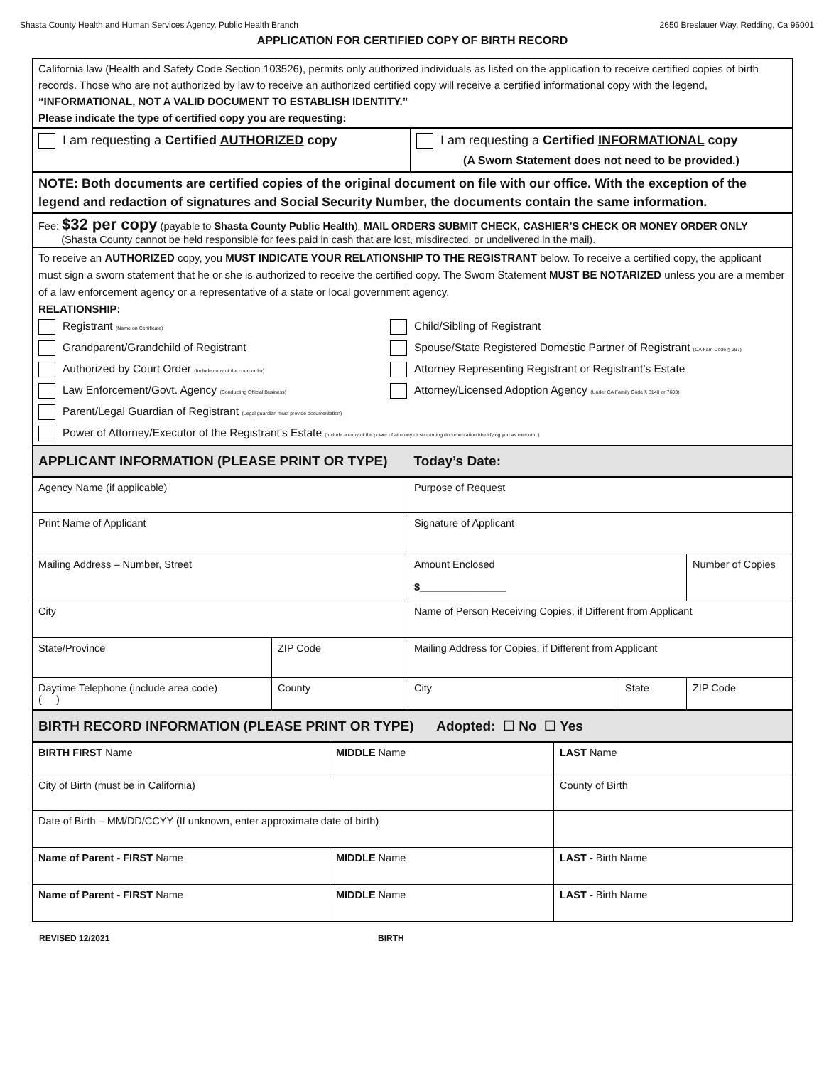Shasta County Health and Human Services Agency, Public Health Branch 2650 Breslauer Way, Redding, Ca 96001
APPLICATION FOR CERTIFIED COPY OF BIRTH RECORD
California law (Health and Safety Code Section 103526), permits only authorized individuals as listed on the application to receive certified copies of birth records. Those who are not authorized by law to receive an authorized certified copy will receive a certified informational copy with the legend, “INFORMATIONAL, NOT A VALID DOCUMENT TO ESTABLISH IDENTITY.”
Please indicate the type of certified copy you are requesting:
| I am requesting a Certified AUTHORIZED copy | I am requesting a Certified INFORMATIONAL copy (A Sworn Statement does not need to be provided.) |
NOTE: Both documents are certified copies of the original document on file with our office. With the exception of the legend and redaction of signatures and Social Security Number, the documents contain the same information.
Fee: $32 per copy (payable to Shasta County Public Health). MAIL ORDERS SUBMIT CHECK, CASHIER’S CHECK OR MONEY ORDER ONLY
(Shasta County cannot be held responsible for fees paid in cash that are lost, misdirected, or undelivered in the mail).
To receive an AUTHORIZED copy, you MUST INDICATE YOUR RELATIONSHIP TO THE REGISTRANT below. To receive a certified copy, the applicant must sign a sworn statement that he or she is authorized to receive the certified copy. The Sworn Statement MUST BE NOTARIZED unless you are a member of a law enforcement agency or a representative of a state or local government agency.
RELATIONSHIP:
Registrant (Name on Certificate)
Child/Sibling of Registrant
Grandparent/Grandchild of Registrant
Spouse/State Registered Domestic Partner of Registrant (CA Fam Code § 297)
Authorized by Court Order (Include copy of the court order)
Attorney Representing Registrant or Registrant’s Estate
Law Enforcement/Govt. Agency (Conducting Official Business)
Attorney/Licensed Adoption Agency (Under CA Family Code § 3140 or 7603)
Parent/Legal Guardian of Registrant (Legal guardian must provide documentation)
Power of Attorney/Executor of the Registrant’s Estate (Include a copy of the power of attorney or supporting documentation identifying you as executor.)
APPLICANT INFORMATION (PLEASE PRINT OR TYPE) Today’s Date:
| Agency Name (if applicable) | | Purpose of Request | | |
| Print Name of Applicant | | Signature of Applicant | | |
| Mailing Address – Number, Street | | Amount Enclosed $_______________ | | Number of Copies |
| City | | Name of Person Receiving Copies, if Different from Applicant | | |
| State/Province | ZIP Code | Mailing Address for Copies, if Different from Applicant | | |
| Daytime Telephone (include area code) ( ) | County | City | State | ZIP Code |
BIRTH RECORD INFORMATION (PLEASE PRINT OR TYPE) Adopted: ☐ No ☐ Yes
| BIRTH FIRST Name | MIDDLE Name | LAST Name |
| City of Birth (must be in California) | | County of Birth |
| Date of Birth – MM/DD/CCYY (If unknown, enter approximate date of birth) | | |
| Name of Parent - FIRST Name | MIDDLE Name | LAST - Birth Name |
| Name of Parent - FIRST Name | MIDDLE Name | LAST - Birth Name |
REVISED 12/2021 BIRTH